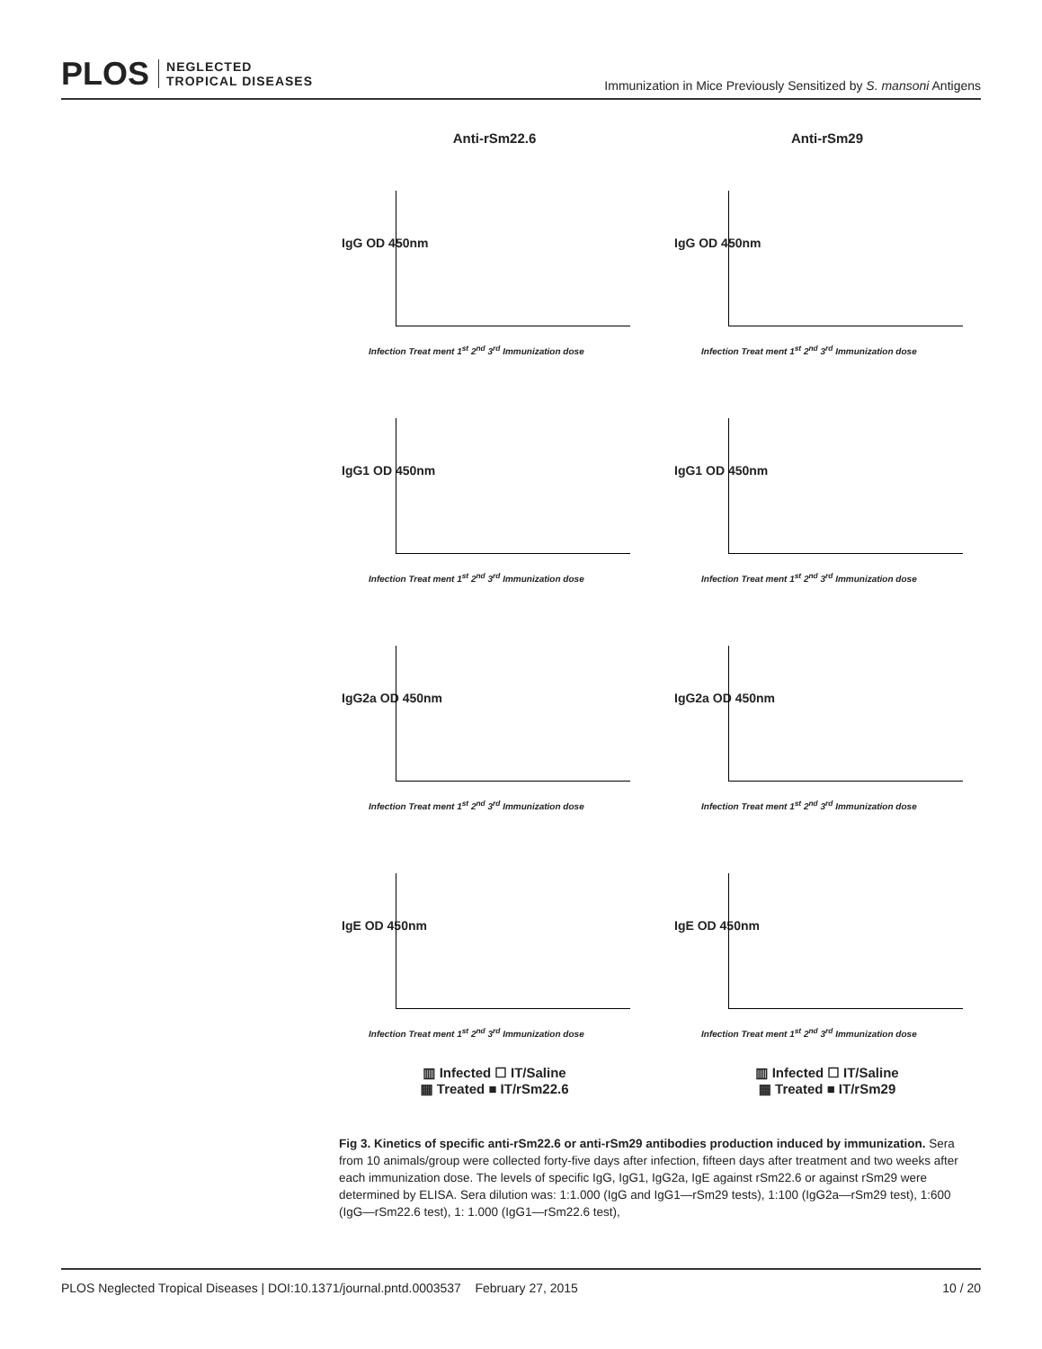PLOS NEGLECTED
TROPICAL DISEASES
Immunization in Mice Previously Sensitized by S. mansoni Antigens
Anti-rSm22.6
IgG OD 450nm
Infection Treat ment 1<sup>st</sup> 2<sup>nd</sup> 3<sup>rd</sup> Immunization dose
IgG1 OD 450nm
Infection Treat ment 1<sup>st</sup> 2<sup>nd</sup> 3<sup>rd</sup> Immunization dose
IgG2a OD 450nm
Infection Treat ment 1<sup>st</sup> 2<sup>nd</sup> 3<sup>rd</sup> Immunization dose
IgE OD 450nm
Infection Treat ment 1<sup>st</sup> 2<sup>nd</sup> 3<sup>rd</sup> Immunization dose
▥ Infected ☐ IT/Saline
▦ Treated ■ IT/rSm22.6
Anti-rSm29
IgG OD 450nm
Infection Treat ment 1<sup>st</sup> 2<sup>nd</sup> 3<sup>rd</sup> Immunization dose
IgG1 OD 450nm
Infection Treat ment 1<sup>st</sup> 2<sup>nd</sup> 3<sup>rd</sup> Immunization dose
IgG2a OD 450nm
Infection Treat ment 1<sup>st</sup> 2<sup>nd</sup> 3<sup>rd</sup> Immunization dose
IgE OD 450nm
Infection Treat ment 1<sup>st</sup> 2<sup>nd</sup> 3<sup>rd</sup> Immunization dose
▥ Infected ☐ IT/Saline
▦ Treated ■ IT/rSm29
Fig 3. Kinetics of specific anti-rSm22.6 or anti-rSm29 antibodies production induced by immunization. Sera from 10 animals/group were collected forty-five days after infection, fifteen days after treatment and two weeks after each immunization dose. The levels of specific IgG, IgG1, IgG2a, IgE against rSm22.6 or against rSm29 were determined by ELISA. Sera dilution was: 1:1.000 (IgG and IgG1—rSm29 tests), 1:100 (IgG2a—rSm29 test), 1:600 (IgG—rSm22.6 test), 1: 1.000 (IgG1—rSm22.6 test),
PLOS Neglected Tropical Diseases | DOI:10.1371/journal.pntd.0003537 February 27, 2015 10 / 20